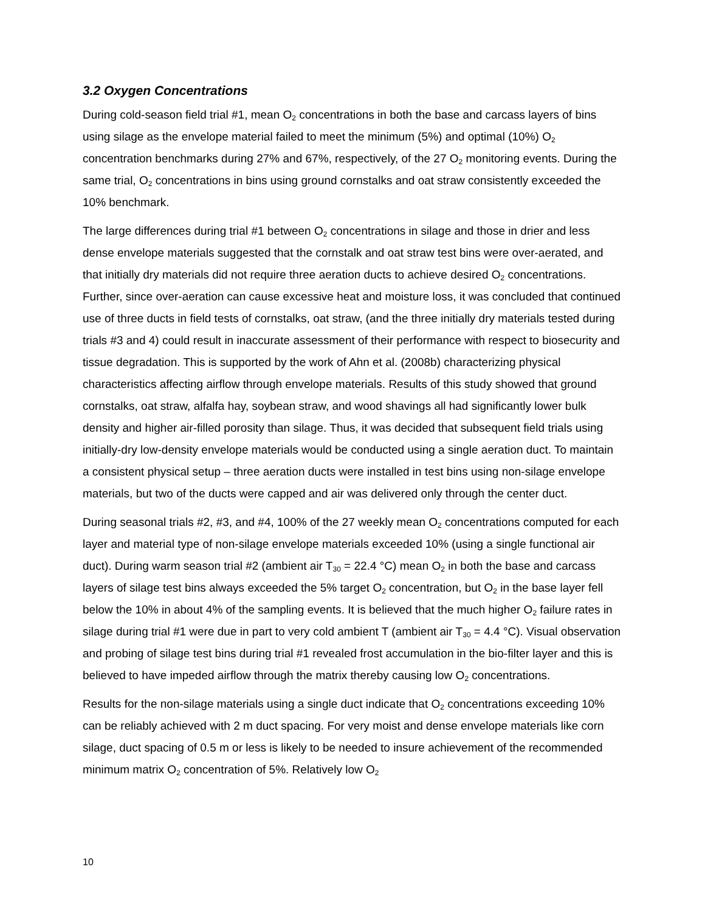3.2 Oxygen Concentrations
During cold-season field trial #1, mean O<sub>2</sub> concentrations in both the base and carcass layers of bins using silage as the envelope material failed to meet the minimum (5%) and optimal (10%) O<sub>2</sub> concentration benchmarks during 27% and 67%, respectively, of the 27 O<sub>2</sub> monitoring events. During the same trial, O<sub>2</sub> concentrations in bins using ground cornstalks and oat straw consistently exceeded the 10% benchmark.
The large differences during trial #1 between O<sub>2</sub> concentrations in silage and those in drier and less dense envelope materials suggested that the cornstalk and oat straw test bins were over-aerated, and that initially dry materials did not require three aeration ducts to achieve desired O<sub>2</sub> concentrations. Further, since over-aeration can cause excessive heat and moisture loss, it was concluded that continued use of three ducts in field tests of cornstalks, oat straw, (and the three initially dry materials tested during trials #3 and 4) could result in inaccurate assessment of their performance with respect to biosecurity and tissue degradation. This is supported by the work of Ahn et al. (2008b) characterizing physical characteristics affecting airflow through envelope materials. Results of this study showed that ground cornstalks, oat straw, alfalfa hay, soybean straw, and wood shavings all had significantly lower bulk density and higher air-filled porosity than silage. Thus, it was decided that subsequent field trials using initially-dry low-density envelope materials would be conducted using a single aeration duct. To maintain a consistent physical setup – three aeration ducts were installed in test bins using non-silage envelope materials, but two of the ducts were capped and air was delivered only through the center duct.
During seasonal trials #2, #3, and #4, 100% of the 27 weekly mean O<sub>2</sub> concentrations computed for each layer and material type of non-silage envelope materials exceeded 10% (using a single functional air duct). During warm season trial #2 (ambient air T<sub>30</sub> = 22.4 °C) mean O<sub>2</sub> in both the base and carcass layers of silage test bins always exceeded the 5% target O<sub>2</sub> concentration, but O<sub>2</sub> in the base layer fell below the 10% in about 4% of the sampling events. It is believed that the much higher O<sub>2</sub> failure rates in silage during trial #1 were due in part to very cold ambient T (ambient air T<sub>30</sub> = 4.4 °C). Visual observation and probing of silage test bins during trial #1 revealed frost accumulation in the bio-filter layer and this is believed to have impeded airflow through the matrix thereby causing low O<sub>2</sub> concentrations.
Results for the non-silage materials using a single duct indicate that O<sub>2</sub> concentrations exceeding 10% can be reliably achieved with 2 m duct spacing. For very moist and dense envelope materials like corn silage, duct spacing of 0.5 m or less is likely to be needed to insure achievement of the recommended minimum matrix O<sub>2</sub> concentration of 5%. Relatively low O<sub>2</sub>
10